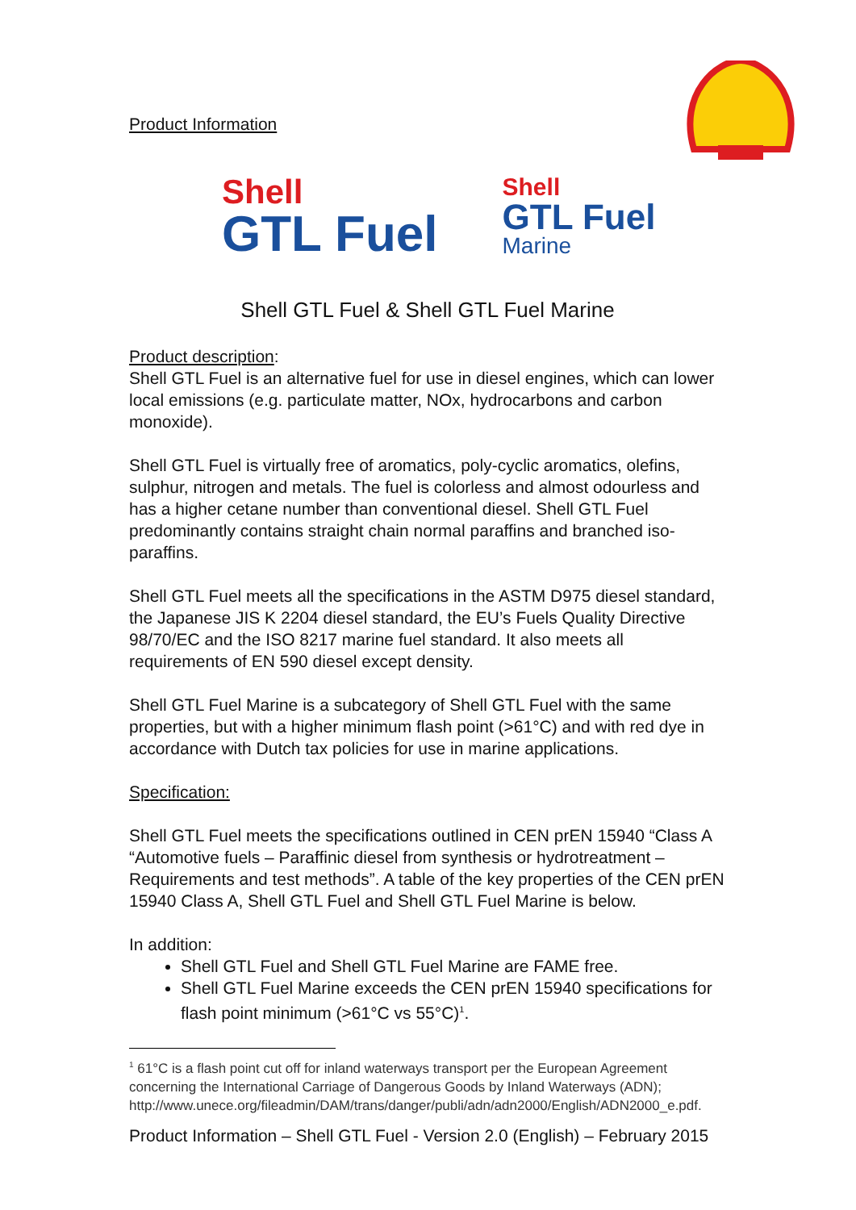Product Information
Shell
GTL Fuel
Shell
GTL Fuel
Marine
Shell GTL Fuel & Shell GTL Fuel Marine
Product description:
Shell GTL Fuel is an alternative fuel for use in diesel engines, which can lower local emissions (e.g. particulate matter, NOx, hydrocarbons and carbon monoxide).
Shell GTL Fuel is virtually free of aromatics, poly-cyclic aromatics, olefins, sulphur, nitrogen and metals. The fuel is colorless and almost odourless and has a higher cetane number than conventional diesel. Shell GTL Fuel predominantly contains straight chain normal paraffins and branched iso-paraffins.
Shell GTL Fuel meets all the specifications in the ASTM D975 diesel standard, the Japanese JIS K 2204 diesel standard, the EU’s Fuels Quality Directive 98/70/EC and the ISO 8217 marine fuel standard. It also meets all requirements of EN 590 diesel except density.
Shell GTL Fuel Marine is a subcategory of Shell GTL Fuel with the same properties, but with a higher minimum flash point (>61°C) and with red dye in accordance with Dutch tax policies for use in marine applications.
Specification:
Shell GTL Fuel meets the specifications outlined in CEN prEN 15940 “Class A “Automotive fuels – Paraffinic diesel from synthesis or hydrotreatment – Requirements and test methods”. A table of the key properties of the CEN prEN 15940 Class A, Shell GTL Fuel and Shell GTL Fuel Marine is below.
In addition:
Shell GTL Fuel and Shell GTL Fuel Marine are FAME free.
Shell GTL Fuel Marine exceeds the CEN prEN 15940 specifications for flash point minimum (>61°C vs 55°C)<sup>1</sup>.
<sup>1</sup> 61°C is a flash point cut off for inland waterways transport per the European Agreement concerning the International Carriage of Dangerous Goods by Inland Waterways (ADN); http://www.unece.org/fileadmin/DAM/trans/danger/publi/adn/adn2000/English/ADN2000_e.pdf.
Product Information – Shell GTL Fuel - Version 2.0 (English) – February 2015